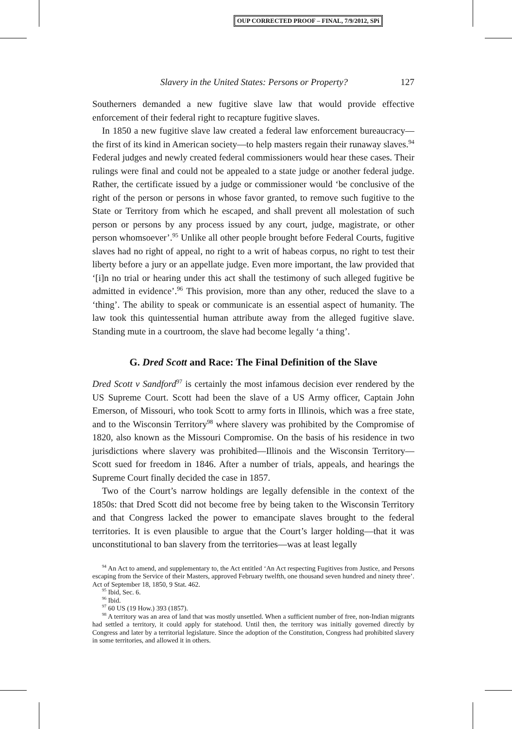OUP CORRECTED PROOF – FINAL, 7/9/2012, SPi
Slavery in the United States: Persons or Property? 127
Southerners demanded a new fugitive slave law that would provide effective enforcement of their federal right to recapture fugitive slaves.
In 1850 a new fugitive slave law created a federal law enforcement bureaucracy—the first of its kind in American society—to help masters regain their runaway slaves.<sup>94</sup> Federal judges and newly created federal commissioners would hear these cases. Their rulings were final and could not be appealed to a state judge or another federal judge. Rather, the certificate issued by a judge or commissioner would ‘be conclusive of the right of the person or persons in whose favor granted, to remove such fugitive to the State or Territory from which he escaped, and shall prevent all molestation of such person or persons by any process issued by any court, judge, magistrate, or other person whomsoever’.<sup>95</sup> Unlike all other people brought before Federal Courts, fugitive slaves had no right of appeal, no right to a writ of habeas corpus, no right to test their liberty before a jury or an appellate judge. Even more important, the law provided that ‘[i]n no trial or hearing under this act shall the testimony of such alleged fugitive be admitted in evidence’.<sup>96</sup> This provision, more than any other, reduced the slave to a ‘thing’. The ability to speak or communicate is an essential aspect of humanity. The law took this quintessential human attribute away from the alleged fugitive slave. Standing mute in a courtroom, the slave had become legally ‘a thing’.
G. Dred Scott and Race: The Final Definition of the Slave
Dred Scott v Sandford<sup>97</sup> is certainly the most infamous decision ever rendered by the US Supreme Court. Scott had been the slave of a US Army officer, Captain John Emerson, of Missouri, who took Scott to army forts in Illinois, which was a free state, and to the Wisconsin Territory<sup>98</sup> where slavery was prohibited by the Compromise of 1820, also known as the Missouri Compromise. On the basis of his residence in two jurisdictions where slavery was prohibited—Illinois and the Wisconsin Territory—Scott sued for freedom in 1846. After a number of trials, appeals, and hearings the Supreme Court finally decided the case in 1857.
Two of the Court’s narrow holdings are legally defensible in the context of the 1850s: that Dred Scott did not become free by being taken to the Wisconsin Territory and that Congress lacked the power to emancipate slaves brought to the federal territories. It is even plausible to argue that the Court’s larger holding—that it was unconstitutional to ban slavery from the territories—was at least legally
<sup>94</sup> An Act to amend, and supplementary to, the Act entitled ‘An Act respecting Fugitives from Justice, and Persons escaping from the Service of their Masters, approved February twelfth, one thousand seven hundred and ninety three’. Act of September 18, 1850, 9 Stat. 462.
<sup>95</sup> Ibid, Sec. 6.
<sup>96</sup> Ibid.
<sup>97</sup> 60 US (19 How.) 393 (1857).
<sup>98</sup> A territory was an area of land that was mostly unsettled. When a sufficient number of free, non-Indian migrants had settled a territory, it could apply for statehood. Until then, the territory was initially governed directly by Congress and later by a territorial legislature. Since the adoption of the Constitution, Congress had prohibited slavery in some territories, and allowed it in others.